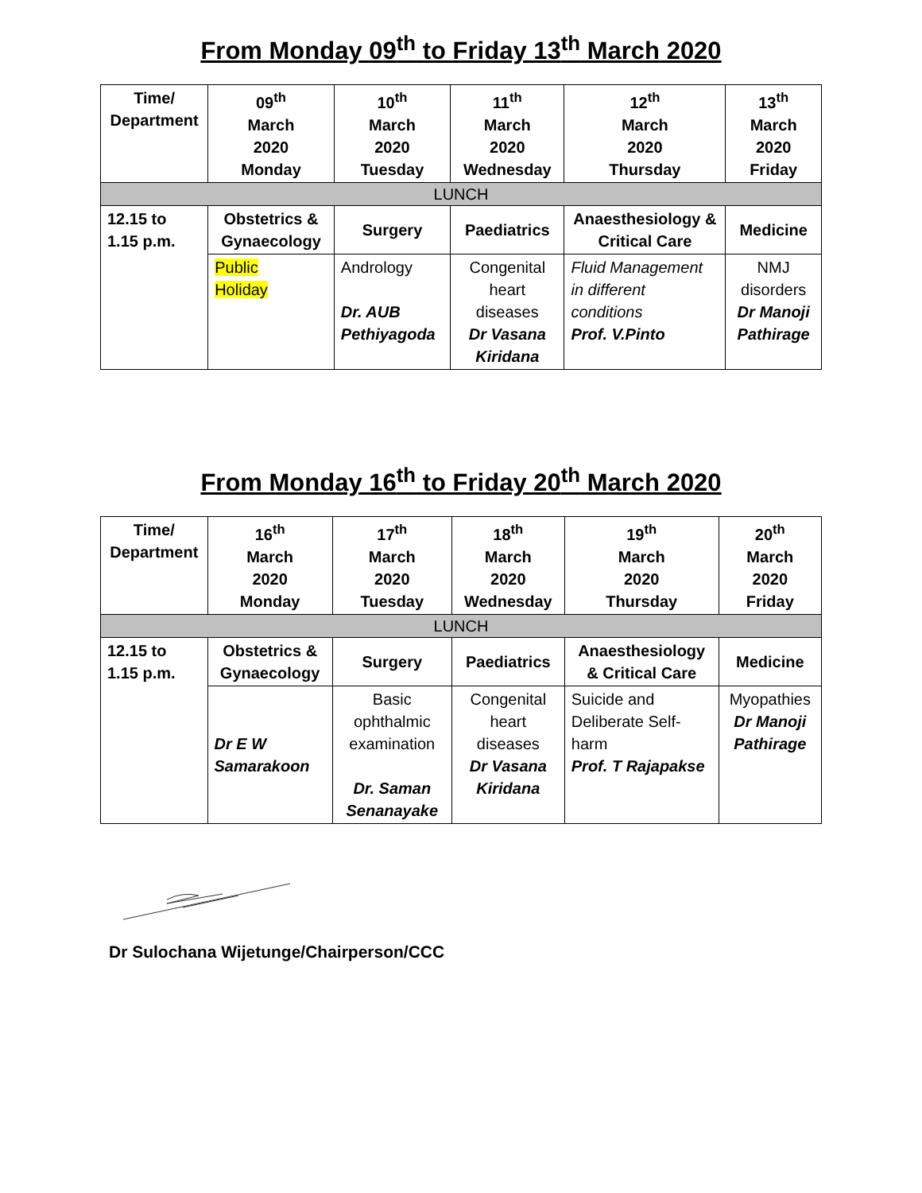From Monday 09<sup>th</sup> to Friday 13<sup>th</sup> March 2020
| Time/ Department | 09<sup>th</sup> March 2020 Monday | 10<sup>th</sup> March 2020 Tuesday | 11<sup>th</sup> March 2020 Wednesday | 12<sup>th</sup> March 2020 Thursday | 13<sup>th</sup> March 2020 Friday |
| --- | --- | --- | --- | --- | --- |
| LUNCH | | | | | |
| 12.15 to 1.15 p.m. | Obstetrics & Gynaecology | Surgery | Paediatrics | Anaesthesiology & Critical Care | Medicine |
| | Public Holiday | Andrology Dr. AUB Pethiyagoda | Congenital heart diseases Dr Vasana Kiridana | Fluid Management in different conditions Prof. V.Pinto | NMJ disorders Dr Manoji Pathirage |
From Monday 16<sup>th</sup> to Friday 20<sup>th</sup> March 2020
| Time/ Department | 16<sup>th</sup> March 2020 Monday | 17<sup>th</sup> March 2020 Tuesday | 18<sup>th</sup> March 2020 Wednesday | 19<sup>th</sup> March 2020 Thursday | 20<sup>th</sup> March 2020 Friday |
| --- | --- | --- | --- | --- | --- |
| LUNCH | | | | | |
| 12.15 to 1.15 p.m. | Obstetrics & Gynaecology | Surgery | Paediatrics | Anaesthesiology & Critical Care | Medicine |
| | Dr E W Samarakoon | Basic ophthalmic examination Dr. Saman Senanayake | Congenital heart diseases Dr Vasana Kiridana | Suicide and Deliberate Self-harm Prof. T Rajapakse | Myopathies Dr Manoji Pathirage |
Dr Sulochana Wijetunge/Chairperson/CCC